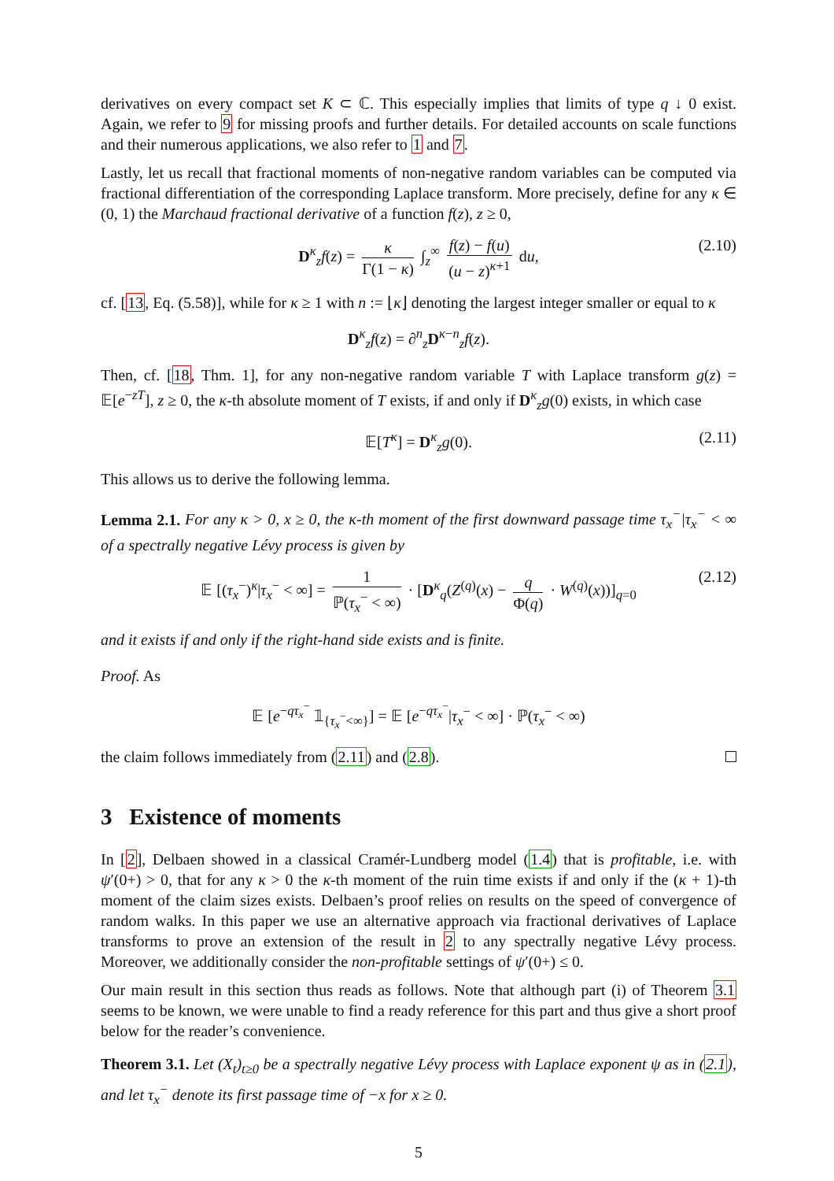derivatives on every compact set K ⊂ ℂ. This especially implies that limits of type q ↓ 0 exist. Again, we refer to 9 for missing proofs and further details. For detailed accounts on scale functions and their numerous applications, we also refer to 1 and 7.
Lastly, let us recall that fractional moments of non-negative random variables can be computed via fractional differentiation of the corresponding Laplace transform. More precisely, define for any κ ∈ (0, 1) the Marchaud fractional derivative of a function f(z), z ≥ 0,
D<sup>κ</sup><sub>z</sub>f(z) = κ Γ(1 − κ) ∫<sub>z</sub><sup>∞</sup> f(z) − f(u) (u − z)<sup>κ+1</sup> du, (2.10)
cf. [13, Eq. (5.58)], while for κ ≥ 1 with n := ⌊κ⌋ denoting the largest integer smaller or equal to κ
D<sup>κ</sup><sub>z</sub>f(z) = ∂<sup>n</sup><sub>z</sub>D<sup>κ−n</sup><sub>z</sub>f(z).
Then, cf. [18, Thm. 1], for any non-negative random variable T with Laplace transform g(z) = 𝔼[e<sup>−zT</sup>], z ≥ 0, the κ-th absolute moment of T exists, if and only if D<sup>κ</sup><sub>z</sub>g(0) exists, in which case
𝔼[T<sup>κ</sup>] = D<sup>κ</sup><sub>z</sub>g(0). (2.11)
This allows us to derive the following lemma.
Lemma 2.1. For any κ > 0, x ≥ 0, the κ-th moment of the first downward passage time τ<sub>x</sub><sup>−</sup>|τ<sub>x</sub><sup>−</sup> < ∞ of a spectrally negative Lévy process is given by
𝔼 [(τ<sub>x</sub><sup>−</sup>)<sup>κ</sup>|τ<sub>x</sub><sup>−</sup> < ∞] = 1 ℙ(τ<sub>x</sub><sup>−</sup> < ∞) · [D<sup>κ</sup><sub>q</sub>(Z<sup>(q)</sup>(x) − q Φ(q) · W<sup>(q)</sup>(x))]<sub>q=0</sub> (2.12)
and it exists if and only if the right-hand side exists and is finite.
Proof. As
𝔼 [e<sup>−qτ<sub>x</sub><sup>−</sup></sup> 𝟙<sub>{τ<sub>x</sub><sup>−</sup><∞}</sub>] = 𝔼 [e<sup>−qτ<sub>x</sub><sup>−</sup></sup>|τ<sub>x</sub><sup>−</sup> < ∞] · ℙ(τ<sub>x</sub><sup>−</sup> < ∞)
the claim follows immediately from (2.11) and (2.8).
3 Existence of moments
In [2], Delbaen showed in a classical Cramér-Lundberg model (1.4) that is profitable, i.e. with ψ′(0+) > 0, that for any κ > 0 the κ-th moment of the ruin time exists if and only if the (κ + 1)-th moment of the claim sizes exists. Delbaen’s proof relies on results on the speed of convergence of random walks. In this paper we use an alternative approach via fractional derivatives of Laplace transforms to prove an extension of the result in 2 to any spectrally negative Lévy process. Moreover, we additionally consider the non-profitable settings of ψ′(0+) ≤ 0.
Our main result in this section thus reads as follows. Note that although part (i) of Theorem 3.1 seems to be known, we were unable to find a ready reference for this part and thus give a short proof below for the reader’s convenience.
Theorem 3.1. Let (X<sub>t</sub>)<sub>t≥0</sub> be a spectrally negative Lévy process with Laplace exponent ψ as in (2.1), and let τ<sub>x</sub><sup>−</sup> denote its first passage time of −x for x ≥ 0.
5